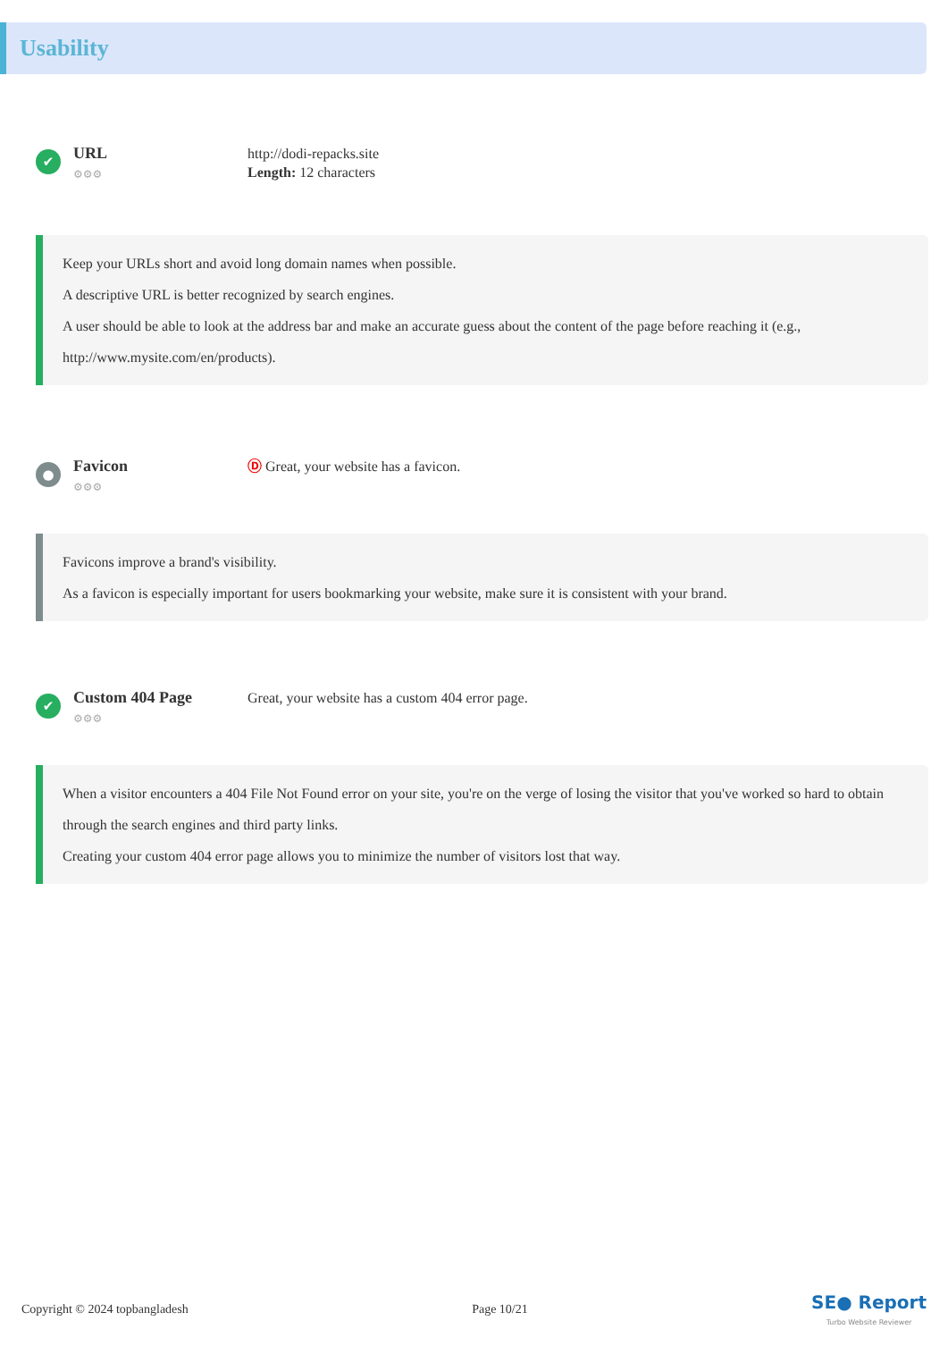Usability
✔
URL
⚙⚙⚙
http://dodi-repacks.site
Length: 12 characters
Keep your URLs short and avoid long domain names when possible.
A descriptive URL is better recognized by search engines.
A user should be able to look at the address bar and make an accurate guess about the content of the page before reaching it (e.g., http://www.mysite.com/en/products).
●
Favicon
⚙⚙⚙
Ⓓ Great, your website has a favicon.
Favicons improve a brand's visibility.
As a favicon is especially important for users bookmarking your website, make sure it is consistent with your brand.
✔
Custom 404 Page
⚙⚙⚙
Great, your website has a custom 404 error page.
When a visitor encounters a 404 File Not Found error on your site, you're on the verge of losing the visitor that you've worked so hard to obtain through the search engines and third party links.
Creating your custom 404 error page allows you to minimize the number of visitors lost that way.
Copyright © 2024 topbangladesh Page 10/21 SE● Report
Turbo Website Reviewer